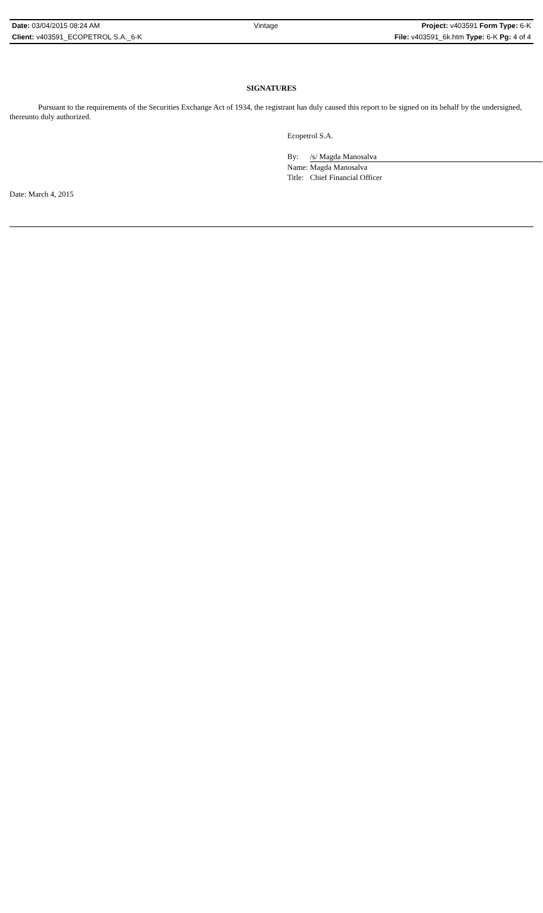| Date: 03/04/2015 08:24 AM | Vintage | Project: v403591 Form Type: 6-K |
| Client: v403591_ECOPETROL S.A._6-K | | File: v403591_6k.htm Type: 6-K Pg: 4 of 4 |
SIGNATURES
Pursuant to the requirements of the Securities Exchange Act of 1934, the registrant has duly caused this report to be signed on its behalf by the undersigned, thereunto duly authorized.
Ecopetrol S.A.
| By: | /s/ Magda Manosalva |
| Name: | Magda Manosalva |
| Title: | Chief Financial Officer |
Date: March 4, 2015